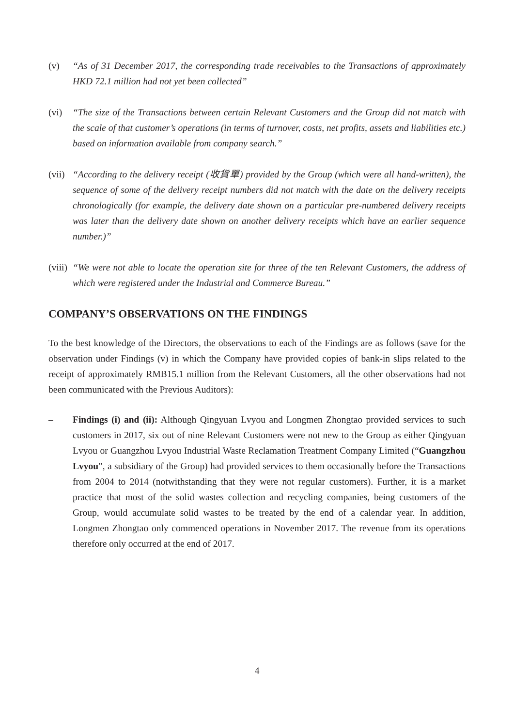(v) “As of 31 December 2017, the corresponding trade receivables to the Transactions of approximately HKD 72.1 million had not yet been collected”
(vi) “The size of the Transactions between certain Relevant Customers and the Group did not match with the scale of that customer’s operations (in terms of turnover, costs, net profits, assets and liabilities etc.) based on information available from company search.”
(vii)
“According to the delivery receipt (收貨單) provided by the Group (which were all hand-written), the sequence of some of the delivery receipt numbers did not match with the date on the delivery receipts chronologically (for example, the delivery date shown on a particular pre-numbered delivery receipts was later than the delivery date shown on another delivery receipts which have an earlier sequence number.)”
(viii)
“We were not able to locate the operation site for three of the ten Relevant Customers, the address of which were registered under the Industrial and Commerce Bureau.”
COMPANY’S OBSERVATIONS ON THE FINDINGS
To the best knowledge of the Directors, the observations to each of the Findings are as follows (save for the observation under Findings (v) in which the Company have provided copies of bank-in slips related to the receipt of approximately RMB15.1 million from the Relevant Customers, all the other observations had not been communicated with the Previous Auditors):
– Findings (i) and (ii): Although Qingyuan Lvyou and Longmen Zhongtao provided services to such customers in 2017, six out of nine Relevant Customers were not new to the Group as either Qingyuan Lvyou or Guangzhou Lvyou Industrial Waste Reclamation Treatment Company Limited (“Guangzhou Lvyou”, a subsidiary of the Group) had provided services to them occasionally before the Transactions from 2004 to 2014 (notwithstanding that they were not regular customers). Further, it is a market practice that most of the solid wastes collection and recycling companies, being customers of the Group, would accumulate solid wastes to be treated by the end of a calendar year. In addition, Longmen Zhongtao only commenced operations in November 2017. The revenue from its operations therefore only occurred at the end of 2017.
4